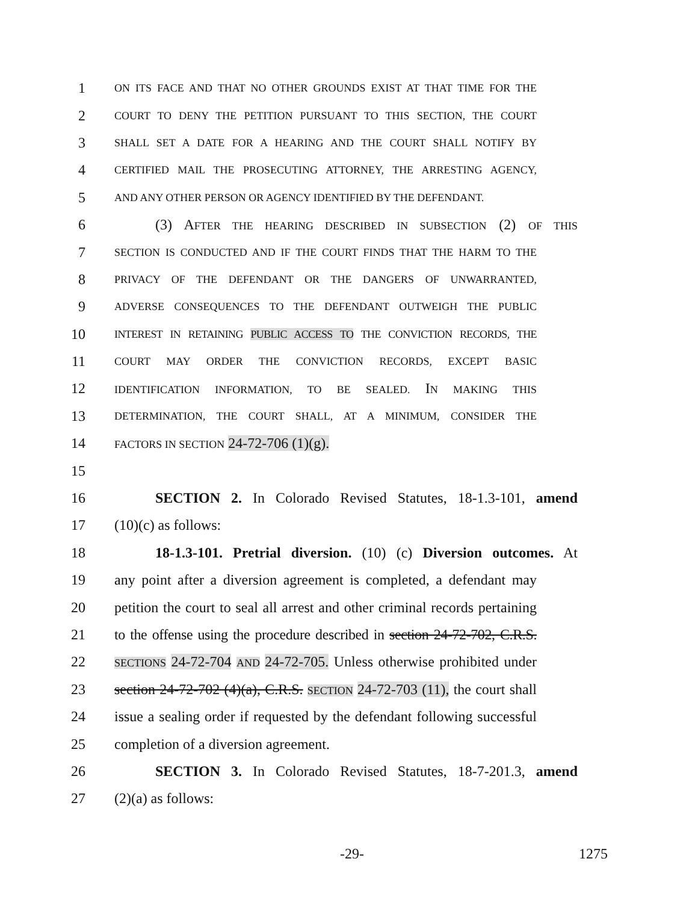1 ON ITS FACE AND THAT NO OTHER GROUNDS EXIST AT THAT TIME FOR THE
2 COURT TO DENY THE PETITION PURSUANT TO THIS SECTION, THE COURT
3 SHALL SET A DATE FOR A HEARING AND THE COURT SHALL NOTIFY BY
4 CERTIFIED MAIL THE PROSECUTING ATTORNEY, THE ARRESTING AGENCY,
5 AND ANY OTHER PERSON OR AGENCY IDENTIFIED BY THE DEFENDANT.
6 (3) AFTER THE HEARING DESCRIBED IN SUBSECTION (2) OF THIS
7 SECTION IS CONDUCTED AND IF THE COURT FINDS THAT THE HARM TO THE
8 PRIVACY OF THE DEFENDANT OR THE DANGERS OF UNWARRANTED,
9 ADVERSE CONSEQUENCES TO THE DEFENDANT OUTWEIGH THE PUBLIC
10 INTEREST IN RETAINING PUBLIC ACCESS TO THE CONVICTION RECORDS, THE
11 COURT MAY ORDER THE CONVICTION RECORDS, EXCEPT BASIC
12 IDENTIFICATION INFORMATION, TO BE SEALED. IN MAKING THIS
13 DETERMINATION, THE COURT SHALL, AT A MINIMUM, CONSIDER THE
14 FACTORS IN SECTION 24-72-706 (1)(g).
15
16 SECTION 2. In Colorado Revised Statutes, 18-1.3-101, amend
17 (10)(c) as follows:
18 18-1.3-101. Pretrial diversion. (10) (c) Diversion outcomes. At
19 any point after a diversion agreement is completed, a defendant may
20 petition the court to seal all arrest and other criminal records pertaining
21 to the offense using the procedure described in section 24-72-702, C.R.S.
22 SECTIONS 24-72-704 AND 24-72-705. Unless otherwise prohibited under
23 section 24-72-702 (4)(a), C.R.S. SECTION 24-72-703 (11), the court shall
24 issue a sealing order if requested by the defendant following successful
25 completion of a diversion agreement.
26 SECTION 3. In Colorado Revised Statutes, 18-7-201.3, amend
27 (2)(a) as follows:
-29- 1275